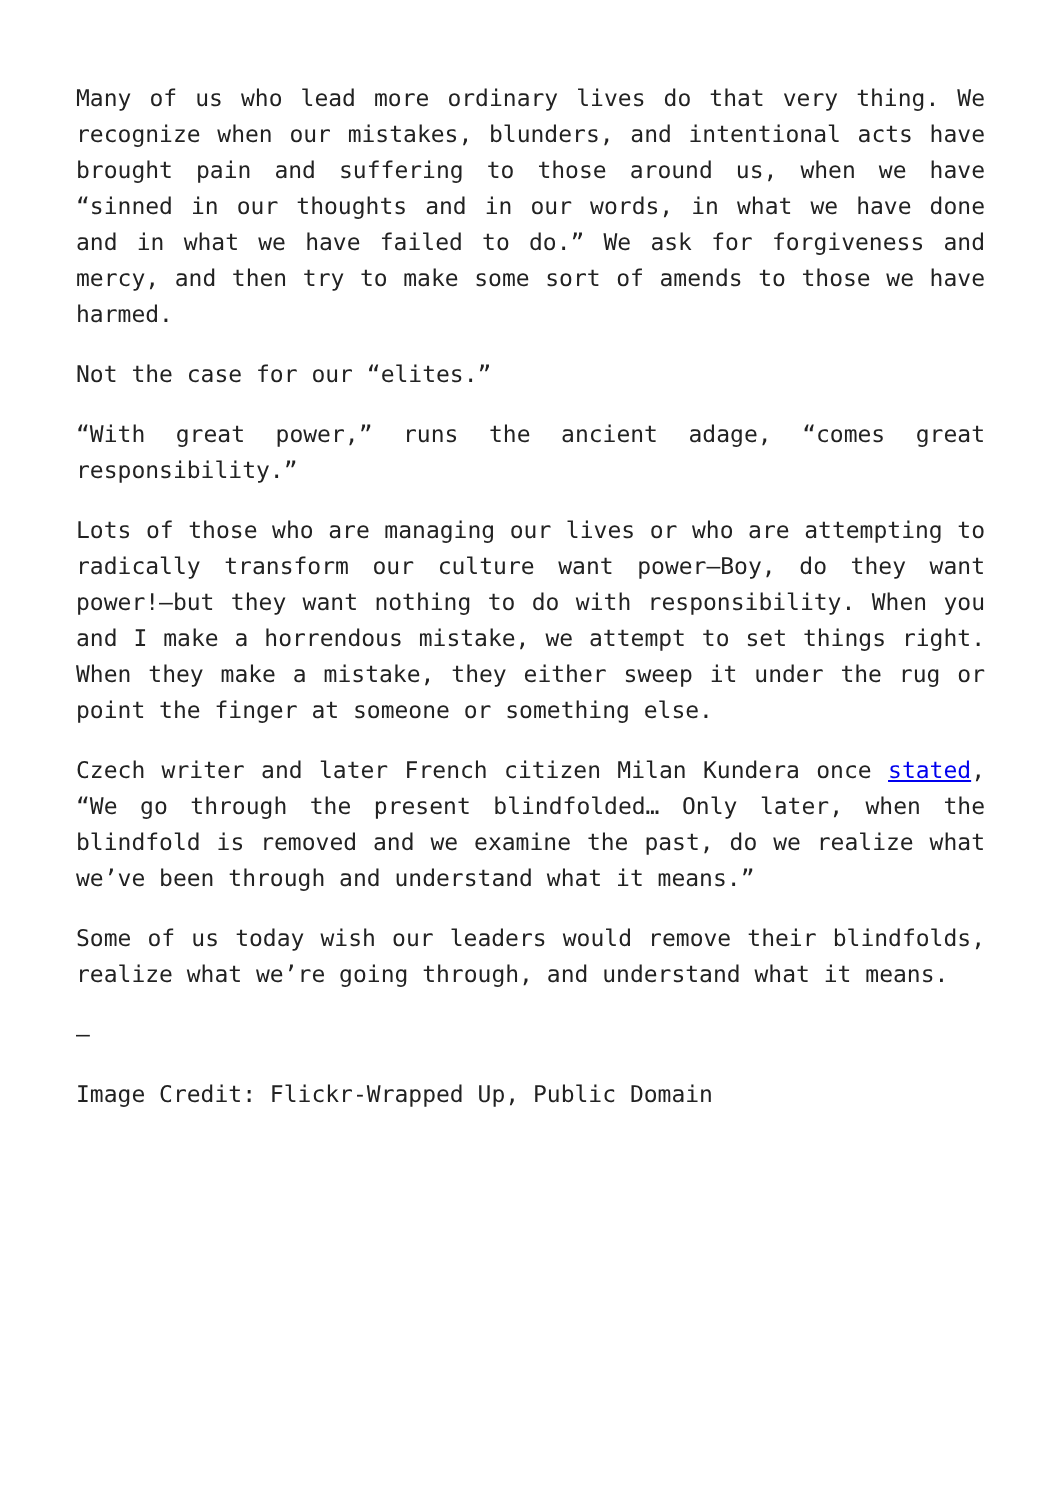Many of us who lead more ordinary lives do that very thing. We recognize when our mistakes, blunders, and intentional acts have brought pain and suffering to those around us, when we have “sinned in our thoughts and in our words, in what we have done and in what we have failed to do.” We ask for forgiveness and mercy, and then try to make some sort of amends to those we have harmed.
Not the case for our “elites.”
“With great power,” runs the ancient adage, “comes great responsibility.”
Lots of those who are managing our lives or who are attempting to radically transform our culture want power—Boy, do they want power!—but they want nothing to do with responsibility. When you and I make a horrendous mistake, we attempt to set things right. When they make a mistake, they either sweep it under the rug or point the finger at someone or something else.
Czech writer and later French citizen Milan Kundera once stated, “We go through the present blindfolded… Only later, when the blindfold is removed and we examine the past, do we realize what we’ve been through and understand what it means.”
Some of us today wish our leaders would remove their blindfolds, realize what we’re going through, and understand what it means.
—
Image Credit: Flickr-Wrapped Up, Public Domain